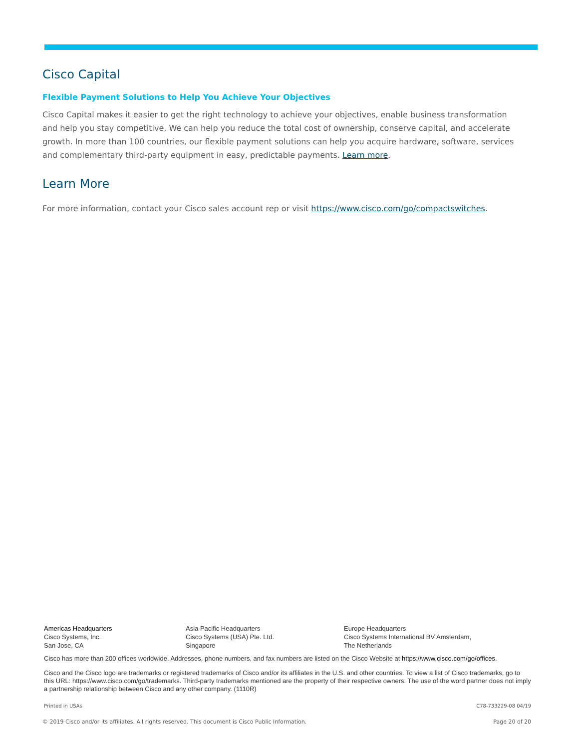Cisco Capital
Flexible Payment Solutions to Help You Achieve Your Objectives
Cisco Capital makes it easier to get the right technology to achieve your objectives, enable business transformation and help you stay competitive. We can help you reduce the total cost of ownership, conserve capital, and accelerate growth. In more than 100 countries, our flexible payment solutions can help you acquire hardware, software, services and complementary third-party equipment in easy, predictable payments. Learn more.
Learn More
For more information, contact your Cisco sales account rep or visit https://www.cisco.com/go/compactswitches.
Americas Headquarters
Cisco Systems, Inc.
San Jose, CA
Asia Pacific Headquarters
Cisco Systems (USA) Pte. Ltd.
Singapore
Europe Headquarters
Cisco Systems International BV Amsterdam,
The Netherlands
Cisco has more than 200 offices worldwide. Addresses, phone numbers, and fax numbers are listed on the Cisco Website at https://www.cisco.com/go/offices.
Cisco and the Cisco logo are trademarks or registered trademarks of Cisco and/or its affiliates in the U.S. and other countries. To view a list of Cisco trademarks, go to this URL: https://www.cisco.com/go/trademarks. Third-party trademarks mentioned are the property of their respective owners. The use of the word partner does not imply a partnership relationship between Cisco and any other company. (1110R)
Printed in USAs C78-733229-08 04/19
© 2019 Cisco and/or its affiliates. All rights reserved. This document is Cisco Public Information. Page 20 of 20